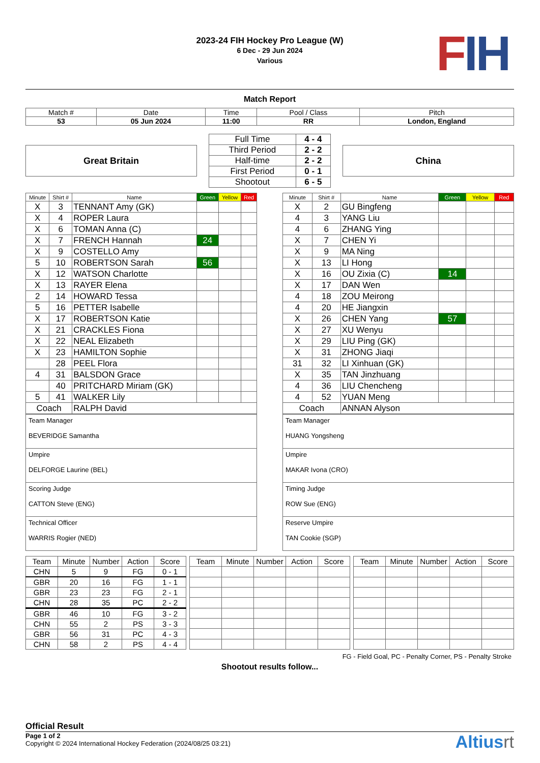FIH
2023-24 FIH Hockey Pro League (W)
6 Dec - 29 Jun 2024
Various
Match Report
| Match # | Date | Time | Pool / Class | Pitch |
| 53 | 05 Jun 2024 | 11:00 | RR | London, England |
Great Britain
| Full Time | 4 - 4 |
| Third Period | 2 - 2 |
| Half-time | 2 - 2 |
| First Period | 0 - 1 |
| Shootout | 6 - 5 |
China
| Minute | Shirt # | Name | Green | Yellow | Red |
| --- | --- | --- | --- | --- | --- |
| X | 3 | TENNANT Amy (GK) | | | |
| X | 4 | ROPER Laura | | | |
| X | 6 | TOMAN Anna (C) | | | |
| X | 7 | FRENCH Hannah | 24 | | |
| X | 9 | COSTELLO Amy | | | |
| 5 | 10 | ROBERTSON Sarah | 56 | | |
| X | 12 | WATSON Charlotte | | | |
| X | 13 | RAYER Elena | | | |
| 2 | 14 | HOWARD Tessa | | | |
| 5 | 16 | PETTER Isabelle | | | |
| X | 17 | ROBERTSON Katie | | | |
| X | 21 | CRACKLES Fiona | | | |
| X | 22 | NEAL Elizabeth | | | |
| X | 23 | HAMILTON Sophie | | | |
| | 28 | PEEL Flora | | | |
| 4 | 31 | BALSDON Grace | | | |
| | 40 | PRITCHARD Miriam (GK) | | | |
| 5 | 41 | WALKER Lily | | | |
| Coach | | RALPH David | | | |
| Team Manager BEVERIDGE Samantha |
| Umpire DELFORGE Laurine (BEL) |
| Scoring Judge CATTON Steve (ENG) |
| Technical Officer WARRIS Rogier (NED) |
| Minute | Shirt # | Name | Green | Yellow | Red |
| --- | --- | --- | --- | --- | --- |
| X | 2 | GU Bingfeng | | | |
| 4 | 3 | YANG Liu | | | |
| 4 | 6 | ZHANG Ying | | | |
| X | 7 | CHEN Yi | | | |
| X | 9 | MA Ning | | | |
| X | 13 | LI Hong | | | |
| X | 16 | OU Zixia (C) | 14 | | |
| X | 17 | DAN Wen | | | |
| 4 | 18 | ZOU Meirong | | | |
| 4 | 20 | HE Jiangxin | | | |
| X | 26 | CHEN Yang | 57 | | |
| X | 27 | XU Wenyu | | | |
| X | 29 | LIU Ping (GK) | | | |
| X | 31 | ZHONG Jiaqi | | | |
| 31 | 32 | LI Xinhuan (GK) | | | |
| X | 35 | TAN Jinzhuang | | | |
| 4 | 36 | LIU Chencheng | | | |
| 4 | 52 | YUAN Meng | | | |
| Coach | | ANNAN Alyson | | | |
| Team Manager HUANG Yongsheng |
| Umpire MAKAR Ivona (CRO) |
| Timing Judge ROW Sue (ENG) |
| Reserve Umpire TAN Cookie (SGP) |
| Team | Minute | Number | Action | Score |
| --- | --- | --- | --- | --- |
| CHN | 5 | 9 | FG | 0 - 1 |
| GBR | 20 | 16 | FG | 1 - 1 |
| GBR | 23 | 23 | FG | 2 - 1 |
| CHN | 28 | 35 | PC | 2 - 2 |
| GBR | 46 | 10 | FG | 3 - 2 |
| CHN | 55 | 2 | PS | 3 - 3 |
| GBR | 56 | 31 | PC | 4 - 3 |
| CHN | 58 | 2 | PS | 4 - 4 |
| Team | Minute | Number | Action | Score |
| --- | --- | --- | --- | --- |
| Team | Minute | Number | Action | Score |
| --- | --- | --- | --- | --- |
FG - Field Goal, PC - Penalty Corner, PS - Penalty Stroke
Shootout results follow...
Official Result
Page 1 of 2
Copyright © 2024 International Hockey Federation (2024/08/25 03:21)
Altiusrt